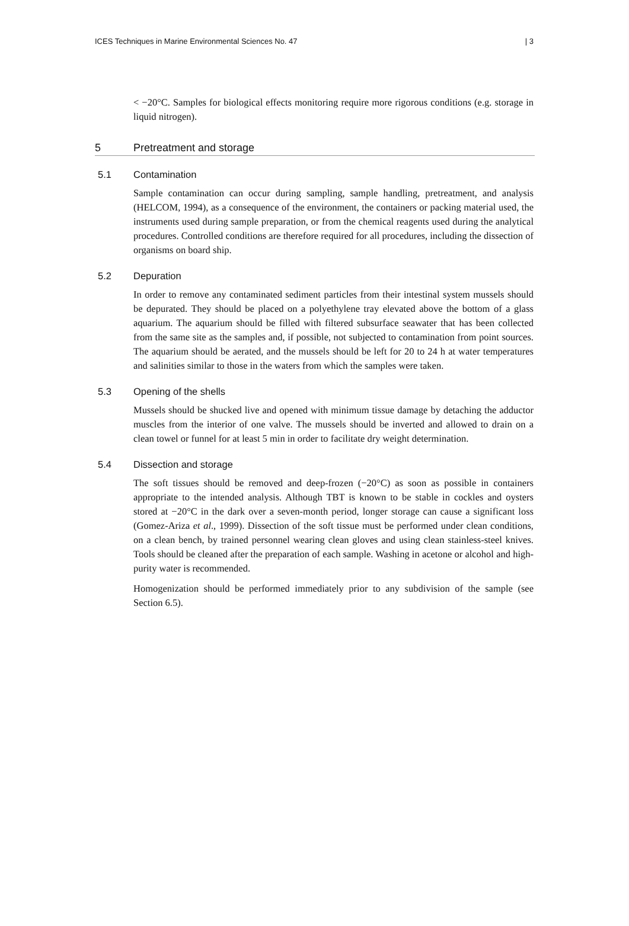ICES Techniques in Marine Environmental Sciences No. 47 | 3
< −20°C. Samples for biological effects monitoring require more rigorous conditions (e.g. storage in liquid nitrogen).
5 Pretreatment and storage
5.1 Contamination
Sample contamination can occur during sampling, sample handling, pretreatment, and analysis (HELCOM, 1994), as a consequence of the environment, the containers or packing material used, the instruments used during sample preparation, or from the chemical reagents used during the analytical procedures. Controlled conditions are therefore required for all procedures, including the dissection of organisms on board ship.
5.2 Depuration
In order to remove any contaminated sediment particles from their intestinal system mussels should be depurated. They should be placed on a polyethylene tray elevated above the bottom of a glass aquarium. The aquarium should be filled with filtered subsurface seawater that has been collected from the same site as the samples and, if possible, not subjected to contamination from point sources. The aquarium should be aerated, and the mussels should be left for 20 to 24 h at water temperatures and salinities similar to those in the waters from which the samples were taken.
5.3 Opening of the shells
Mussels should be shucked live and opened with minimum tissue damage by detaching the adductor muscles from the interior of one valve. The mussels should be inverted and allowed to drain on a clean towel or funnel for at least 5 min in order to facilitate dry weight determination.
5.4 Dissection and storage
The soft tissues should be removed and deep-frozen (−20°C) as soon as possible in containers appropriate to the intended analysis. Although TBT is known to be stable in cockles and oysters stored at −20°C in the dark over a seven-month period, longer storage can cause a significant loss (Gomez-Ariza et al., 1999). Dissection of the soft tissue must be performed under clean conditions, on a clean bench, by trained personnel wearing clean gloves and using clean stainless-steel knives. Tools should be cleaned after the preparation of each sample. Washing in acetone or alcohol and high-purity water is recommended.
Homogenization should be performed immediately prior to any subdivision of the sample (see Section 6.5).